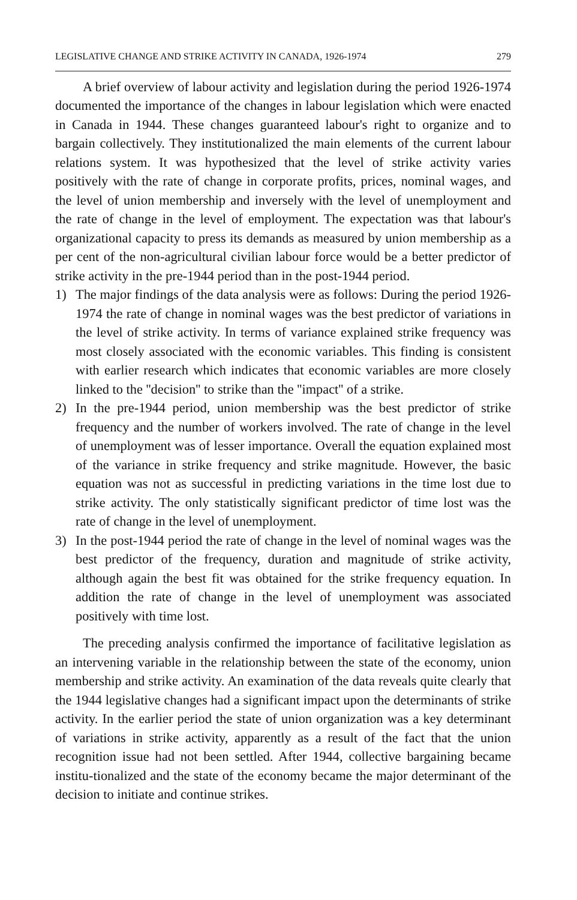LEGISLATIVE CHANGE AND STRIKE ACTIVITY IN CANADA, 1926-1974 279
A brief overview of labour activity and legislation during the period 1926-1974 documented the importance of the changes in labour legislation which were enacted in Canada in 1944. These changes guaranteed labour's right to organize and to bargain collectively. They institutionalized the main elements of the current labour relations system. It was hypothesized that the level of strike activity varies positively with the rate of change in corporate profits, prices, nominal wages, and the level of union membership and inversely with the level of unemployment and the rate of change in the level of employment. The expectation was that labour's organizational capacity to press its demands as measured by union membership as a per cent of the non-agricultural civilian labour force would be a better predictor of strike activity in the pre-1944 period than in the post-1944 period.
1) The major findings of the data analysis were as follows: During the period 1926-1974 the rate of change in nominal wages was the best predictor of variations in the level of strike activity. In terms of variance explained strike frequency was most closely associated with the economic variables. This finding is consistent with earlier research which indicates that economic variables are more closely linked to the ''decision'' to strike than the ''impact'' of a strike.
2) In the pre-1944 period, union membership was the best predictor of strike frequency and the number of workers involved. The rate of change in the level of unemployment was of lesser importance. Overall the equation explained most of the variance in strike frequency and strike magnitude. However, the basic equation was not as successful in predicting variations in the time lost due to strike activity. The only statistically significant predictor of time lost was the rate of change in the level of unemployment.
3) In the post-1944 period the rate of change in the level of nominal wages was the best predictor of the frequency, duration and magnitude of strike activity, although again the best fit was obtained for the strike frequency equation. In addition the rate of change in the level of unemployment was associated positively with time lost.
The preceding analysis confirmed the importance of facilitative legislation as an intervening variable in the relationship between the state of the economy, union membership and strike activity. An examination of the data reveals quite clearly that the 1944 legislative changes had a significant impact upon the determinants of strike activity. In the earlier period the state of union organization was a key determinant of variations in strike activity, apparently as a result of the fact that the union recognition issue had not been settled. After 1944, collective bargaining became institu-tionalized and the state of the economy became the major determinant of the decision to initiate and continue strikes.